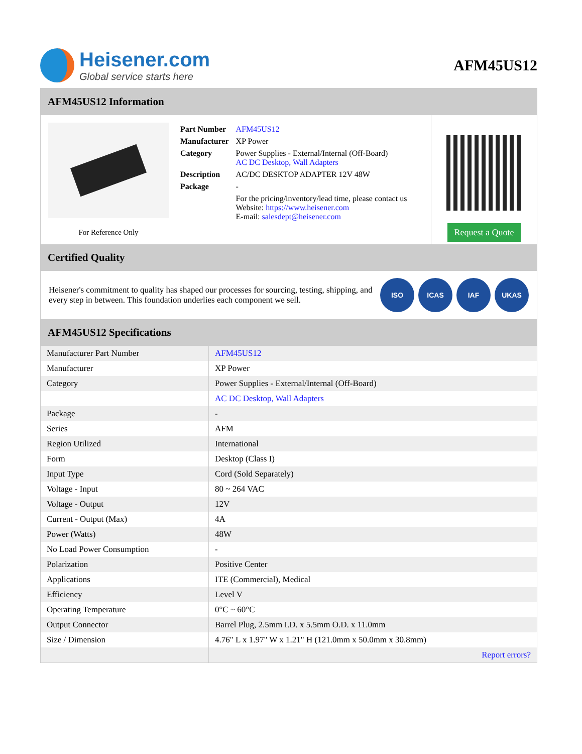Heisener.com
Global service starts here
AFM45US12
AFM45US12 Information
For Reference Only
| Part Number | AFM45US12 |
| Manufacturer | XP Power |
| Category | Power Supplies - External/Internal (Off-Board) AC DC Desktop, Wall Adapters |
| Description | AC/DC DESKTOP ADAPTER 12V 48W |
| Package | - |
| | For the pricing/inventory/lead time, please contact us Website: https://www.heisener.com E-mail: salesdept@heisener.com |
Request a Quote
Certified Quality
Heisener's commitment to quality has shaped our processes for sourcing, testing, shipping, and every step in between. This foundation underlies each component we sell.
ISO ICAS IAF UKAS
AFM45US12 Specifications
| Manufacturer Part Number | AFM45US12 |
| Manufacturer | XP Power |
| Category | Power Supplies - External/Internal (Off-Board) |
| | AC DC Desktop, Wall Adapters |
| Package | - |
| Series | AFM |
| Region Utilized | International |
| Form | Desktop (Class I) |
| Input Type | Cord (Sold Separately) |
| Voltage - Input | 80 ~ 264 VAC |
| Voltage - Output | 12V |
| Current - Output (Max) | 4A |
| Power (Watts) | 48W |
| No Load Power Consumption | - |
| Polarization | Positive Center |
| Applications | ITE (Commercial), Medical |
| Efficiency | Level V |
| Operating Temperature | 0°C ~ 60°C |
| Output Connector | Barrel Plug, 2.5mm I.D. x 5.5mm O.D. x 11.0mm |
| Size / Dimension | 4.76" L x 1.97" W x 1.21" H (121.0mm x 50.0mm x 30.8mm) |
| | Report errors? |